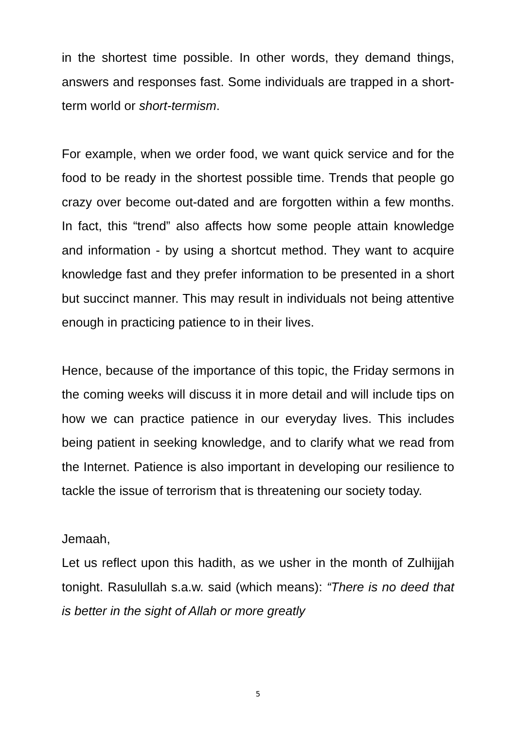in the shortest time possible. In other words, they demand things, answers and responses fast. Some individuals are trapped in a short-term world or short-termism.
For example, when we order food, we want quick service and for the food to be ready in the shortest possible time. Trends that people go crazy over become out-dated and are forgotten within a few months. In fact, this “trend” also affects how some people attain knowledge and information - by using a shortcut method. They want to acquire knowledge fast and they prefer information to be presented in a short but succinct manner. This may result in individuals not being attentive enough in practicing patience to in their lives.
Hence, because of the importance of this topic, the Friday sermons in the coming weeks will discuss it in more detail and will include tips on how we can practice patience in our everyday lives. This includes being patient in seeking knowledge, and to clarify what we read from the Internet. Patience is also important in developing our resilience to tackle the issue of terrorism that is threatening our society today.
Jemaah,
Let us reflect upon this hadith, as we usher in the month of Zulhijjah tonight. Rasulullah s.a.w. said (which means): “There is no deed that is better in the sight of Allah or more greatly
5